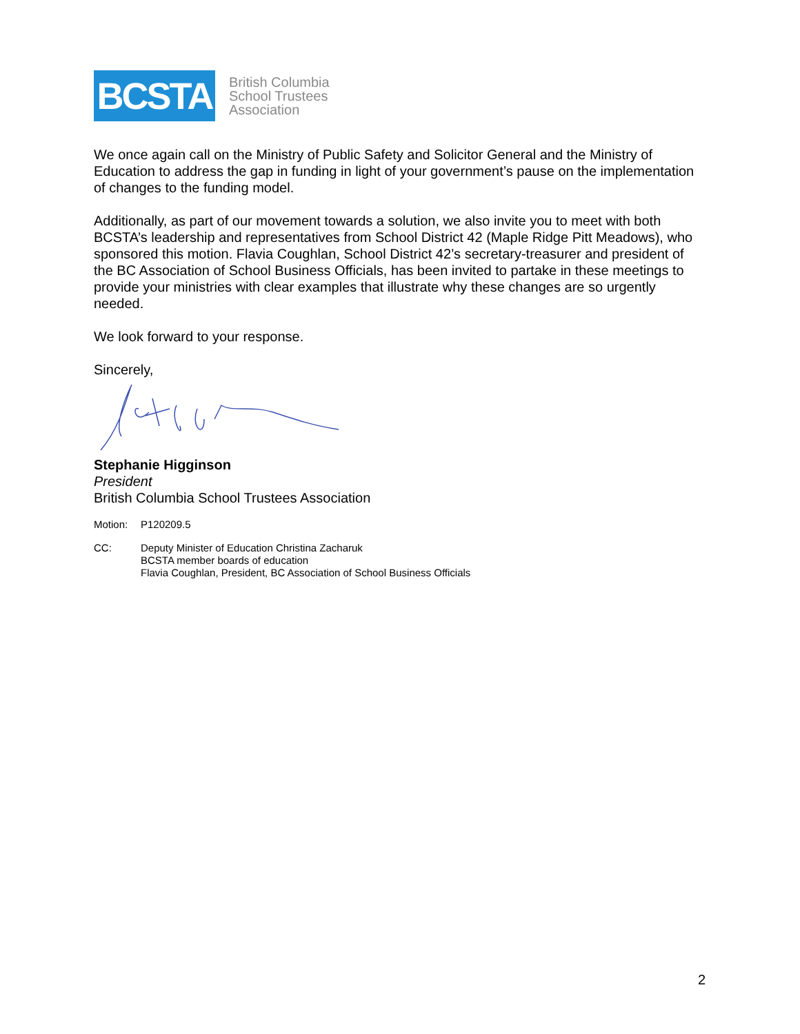BCSTA
British Columbia
School Trustees
Association
We once again call on the Ministry of Public Safety and Solicitor General and the Ministry of Education to address the gap in funding in light of your government’s pause on the implementation of changes to the funding model.
Additionally, as part of our movement towards a solution, we also invite you to meet with both BCSTA’s leadership and representatives from School District 42 (Maple Ridge Pitt Meadows), who sponsored this motion. Flavia Coughlan, School District 42’s secretary-treasurer and president of the BC Association of School Business Officials, has been invited to partake in these meetings to provide your ministries with clear examples that illustrate why these changes are so urgently needed.
We look forward to your response.
Sincerely,
Stephanie Higginson
President
British Columbia School Trustees Association
Motion: P120209.5
CC: Deputy Minister of Education Christina Zacharuk
BCSTA member boards of education
Flavia Coughlan, President, BC Association of School Business Officials
2